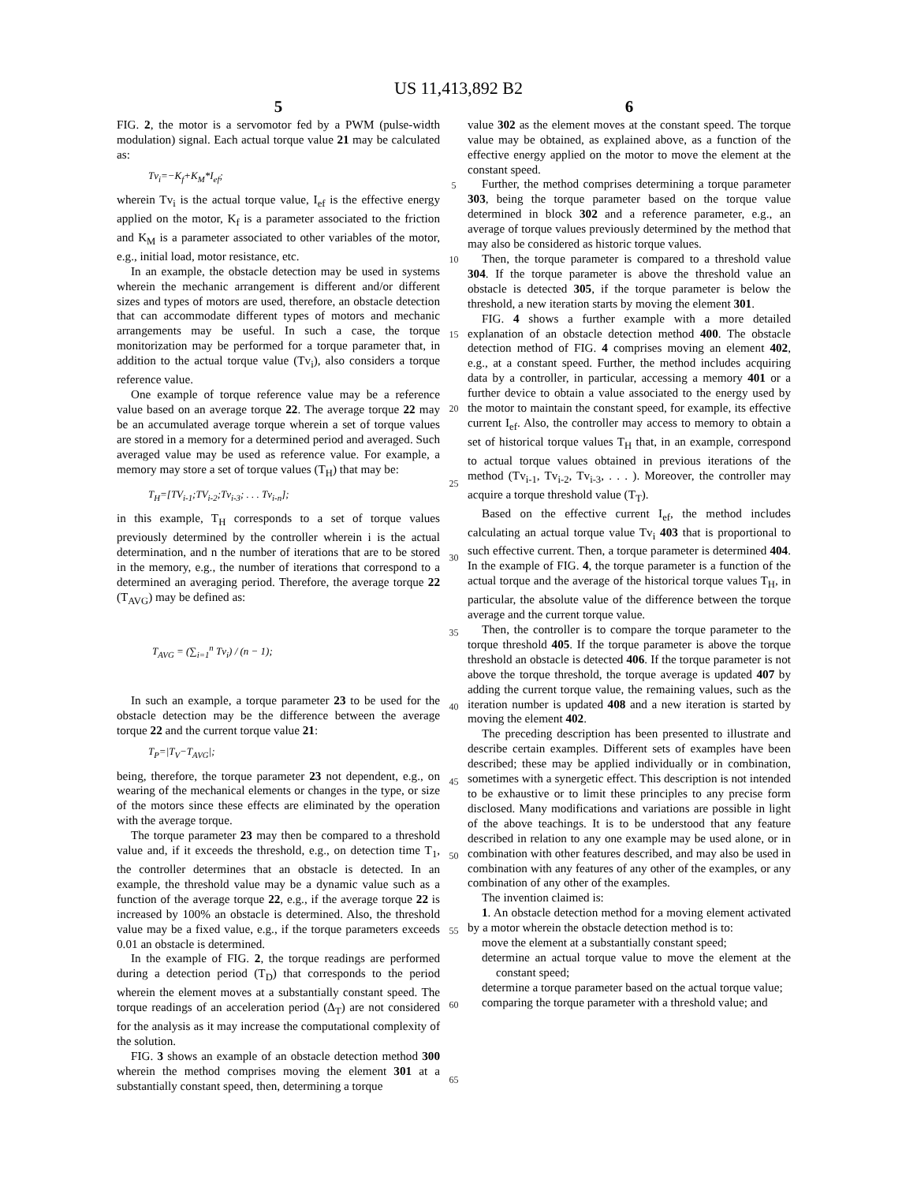US 11,413,892 B2
5
FIG. 2, the motor is a servomotor fed by a PWM (pulse-width modulation) signal. Each actual torque value 21 may be calculated as:
Tv<sub>i</sub>=−K<sub>f</sub>+K<sub>M</sub>*I<sub>ef</sub>;
wherein Tv<sub>i</sub> is the actual torque value, I<sub>ef</sub> is the effective energy applied on the motor, K<sub>f</sub> is a parameter associated to the friction and K<sub>M</sub> is a parameter associated to other variables of the motor, e.g., initial load, motor resistance, etc.
In an example, the obstacle detection may be used in systems wherein the mechanic arrangement is different and/or different sizes and types of motors are used, therefore, an obstacle detection that can accommodate different types of motors and mechanic arrangements may be useful. In such a case, the torque monitorization may be performed for a torque parameter that, in addition to the actual torque value (Tv<sub>i</sub>), also considers a torque reference value.
One example of torque reference value may be a reference value based on an average torque 22. The average torque 22 may be an accumulated average torque wherein a set of torque values are stored in a memory for a determined period and averaged. Such averaged value may be used as reference value. For example, a memory may store a set of torque values (T<sub>H</sub>) that may be:
T<sub>H</sub>=[TV<sub>i-1</sub>;TV<sub>i-2</sub>;Tv<sub>i-3</sub>; . . . Tv<sub>i-n</sub>];
in this example, T<sub>H</sub> corresponds to a set of torque values previously determined by the controller wherein i is the actual determination, and n the number of iterations that are to be stored in the memory, e.g., the number of iterations that correspond to a determined an averaging period. Therefore, the average torque 22 (T<sub>AVG</sub>) may be defined as:
T<sub>AVG</sub> = (∑<sub>i=1</sub><sup>n</sup> Tv<sub>i</sub>) / (n − 1);
In such an example, a torque parameter 23 to be used for the obstacle detection may be the difference between the average torque 22 and the current torque value 21:
T<sub>P</sub>=|T<sub>V</sub>−T<sub>AVG</sub>|;
being, therefore, the torque parameter 23 not dependent, e.g., on wearing of the mechanical elements or changes in the type, or size of the motors since these effects are eliminated by the operation with the average torque.
The torque parameter 23 may then be compared to a threshold value and, if it exceeds the threshold, e.g., on detection time T<sub>1</sub>, the controller determines that an obstacle is detected. In an example, the threshold value may be a dynamic value such as a function of the average torque 22, e.g., if the average torque 22 is increased by 100% an obstacle is determined. Also, the threshold value may be a fixed value, e.g., if the torque parameters exceeds 0.01 an obstacle is determined.
In the example of FIG. 2, the torque readings are performed during a detection period (T<sub>D</sub>) that corresponds to the period wherein the element moves at a substantially constant speed. The torque readings of an acceleration period (Δ<sub>T</sub>) are not considered for the analysis as it may increase the computational complexity of the solution.
FIG. 3 shows an example of an obstacle detection method 300 wherein the method comprises moving the element 301 at a substantially constant speed, then, determining a torque
5
10
15
20
25
30
35
40
45
50
55
60
65
6
value 302 as the element moves at the constant speed. The torque value may be obtained, as explained above, as a function of the effective energy applied on the motor to move the element at the constant speed.
Further, the method comprises determining a torque parameter 303, being the torque parameter based on the torque value determined in block 302 and a reference parameter, e.g., an average of torque values previously determined by the method that may also be considered as historic torque values.
Then, the torque parameter is compared to a threshold value 304. If the torque parameter is above the threshold value an obstacle is detected 305, if the torque parameter is below the threshold, a new iteration starts by moving the element 301.
FIG. 4 shows a further example with a more detailed explanation of an obstacle detection method 400. The obstacle detection method of FIG. 4 comprises moving an element 402, e.g., at a constant speed. Further, the method includes acquiring data by a controller, in particular, accessing a memory 401 or a further device to obtain a value associated to the energy used by the motor to maintain the constant speed, for example, its effective current I<sub>ef</sub>. Also, the controller may access to memory to obtain a set of historical torque values T<sub>H</sub> that, in an example, correspond to actual torque values obtained in previous iterations of the method (Tv<sub>i-1</sub>, Tv<sub>i-2</sub>, Tv<sub>i-3</sub>, . . . ). Moreover, the controller may acquire a torque threshold value (T<sub>T</sub>).
Based on the effective current I<sub>ef</sub>, the method includes calculating an actual torque value Tv<sub>i</sub> 403 that is proportional to such effective current. Then, a torque parameter is determined 404. In the example of FIG. 4, the torque parameter is a function of the actual torque and the average of the historical torque values T<sub>H</sub>, in particular, the absolute value of the difference between the torque average and the current torque value.
Then, the controller is to compare the torque parameter to the torque threshold 405. If the torque parameter is above the torque threshold an obstacle is detected 406. If the torque parameter is not above the torque threshold, the torque average is updated 407 by adding the current torque value, the remaining values, such as the iteration number is updated 408 and a new iteration is started by moving the element 402.
The preceding description has been presented to illustrate and describe certain examples. Different sets of examples have been described; these may be applied individually or in combination, sometimes with a synergetic effect. This description is not intended to be exhaustive or to limit these principles to any precise form disclosed. Many modifications and variations are possible in light of the above teachings. It is to be understood that any feature described in relation to any one example may be used alone, or in combination with other features described, and may also be used in combination with any features of any other of the examples, or any combination of any other of the examples.
The invention claimed is:
1. An obstacle detection method for a moving element activated by a motor wherein the obstacle detection method is to:
move the element at a substantially constant speed;
determine an actual torque value to move the element at the constant speed;
determine a torque parameter based on the actual torque value;
comparing the torque parameter with a threshold value; and